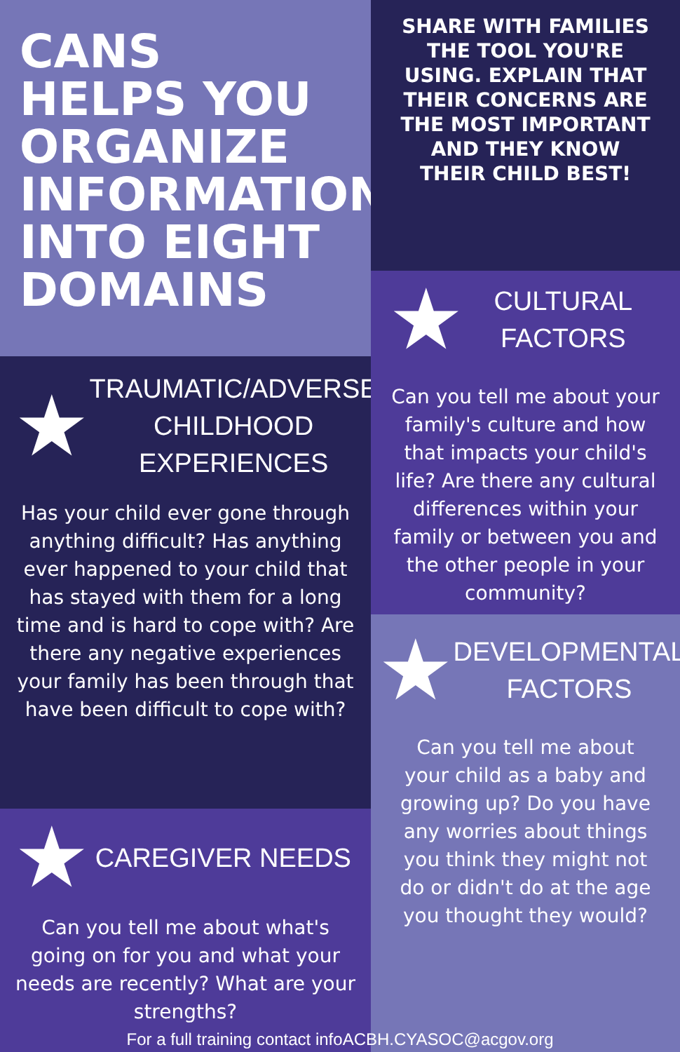CANS
HELPS YOU
ORGANIZE
INFORMATION
INTO EIGHT
DOMAINS
★
TRAUMATIC/ADVERSE
CHILDHOOD
EXPERIENCES
Has your child ever gone through anything difficult? Has anything ever happened to your child that has stayed with them for a long time and is hard to cope with? Are there any negative experiences your family has been through that have been difficult to cope with?
★
CAREGIVER NEEDS
Can you tell me about what's going on for you and what your needs are recently? What are your strengths?
SHARE WITH FAMILIES THE TOOL YOU'RE USING. EXPLAIN THAT THEIR CONCERNS ARE THE MOST IMPORTANT AND THEY KNOW THEIR CHILD BEST!
★
CULTURAL
FACTORS
Can you tell me about your family's culture and how that impacts your child's life? Are there any cultural differences within your family or between you and the other people in your community?
★
DEVELOPMENTAL
FACTORS
Can you tell me about your child as a baby and growing up? Do you have any worries about things you think they might not do or didn't do at the age you thought they would?
For a full training contact infoACBH.CYASOC@acgov.org